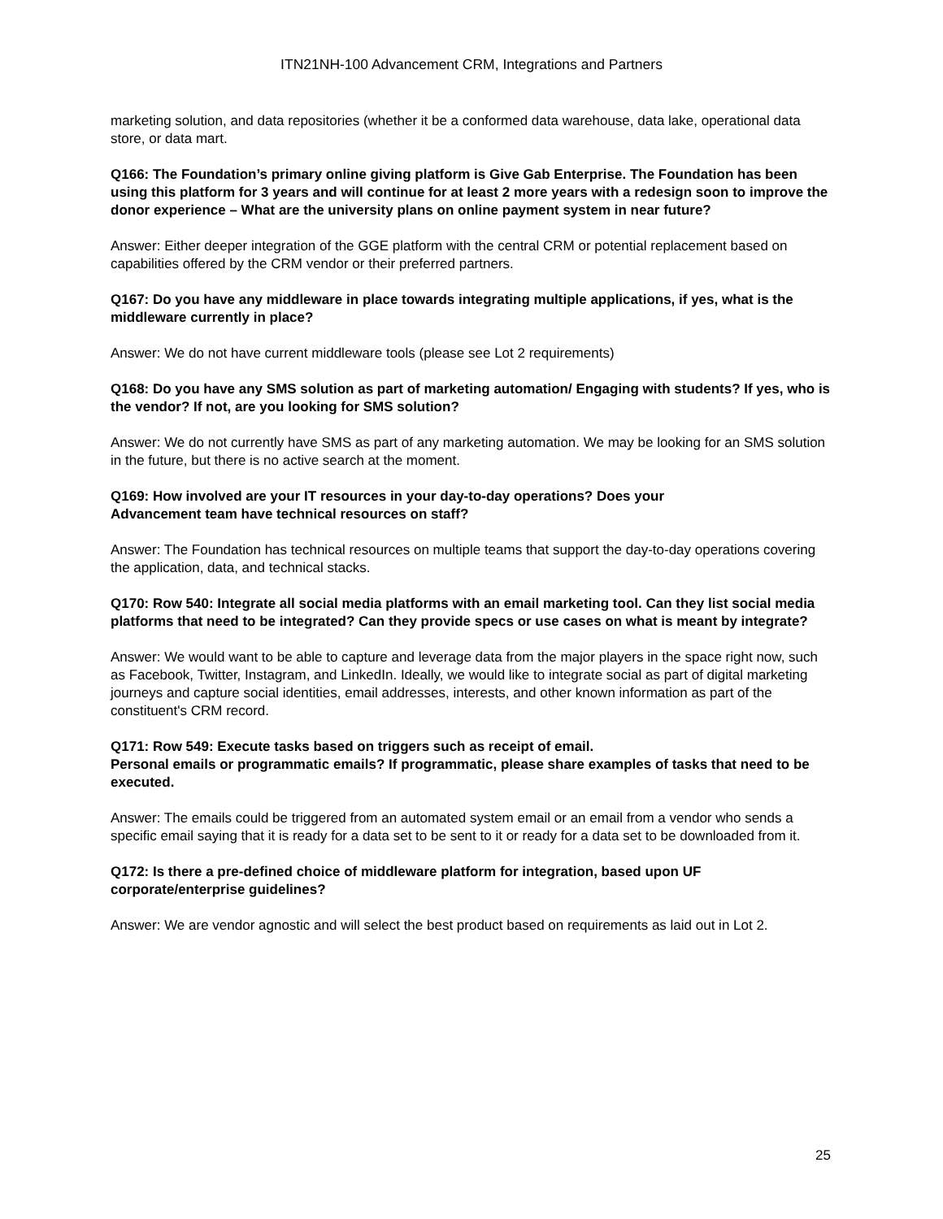ITN21NH-100 Advancement CRM, Integrations and Partners
marketing solution, and data repositories (whether it be a conformed data warehouse, data lake, operational data store, or data mart.
Q166: The Foundation’s primary online giving platform is Give Gab Enterprise. The Foundation has been using this platform for 3 years and will continue for at least 2 more years with a redesign soon to improve the donor experience – What are the university plans on online payment system in near future?
Answer: Either deeper integration of the GGE platform with the central CRM or potential replacement based on capabilities offered by the CRM vendor or their preferred partners.
Q167: Do you have any middleware in place towards integrating multiple applications, if yes, what is the middleware currently in place?
Answer: We do not have current middleware tools (please see Lot 2 requirements)
Q168: Do you have any SMS solution as part of marketing automation/ Engaging with students? If yes, who is the vendor? If not, are you looking for SMS solution?
Answer: We do not currently have SMS as part of any marketing automation. We may be looking for an SMS solution in the future, but there is no active search at the moment.
Q169: How involved are your IT resources in your day-to-day operations? Does your
Advancement team have technical resources on staff?
Answer: The Foundation has technical resources on multiple teams that support the day-to-day operations covering the application, data, and technical stacks.
Q170: Row 540: Integrate all social media platforms with an email marketing tool. Can they list social media platforms that need to be integrated? Can they provide specs or use cases on what is meant by integrate?
Answer: We would want to be able to capture and leverage data from the major players in the space right now, such as Facebook, Twitter, Instagram, and LinkedIn. Ideally, we would like to integrate social as part of digital marketing journeys and capture social identities, email addresses, interests, and other known information as part of the constituent's CRM record.
Q171: Row 549: Execute tasks based on triggers such as receipt of email.
Personal emails or programmatic emails? If programmatic, please share examples of tasks that need to be executed.
Answer: The emails could be triggered from an automated system email or an email from a vendor who sends a specific email saying that it is ready for a data set to be sent to it or ready for a data set to be downloaded from it.
Q172: Is there a pre-defined choice of middleware platform for integration, based upon UF corporate/enterprise guidelines?
Answer: We are vendor agnostic and will select the best product based on requirements as laid out in Lot 2.
25